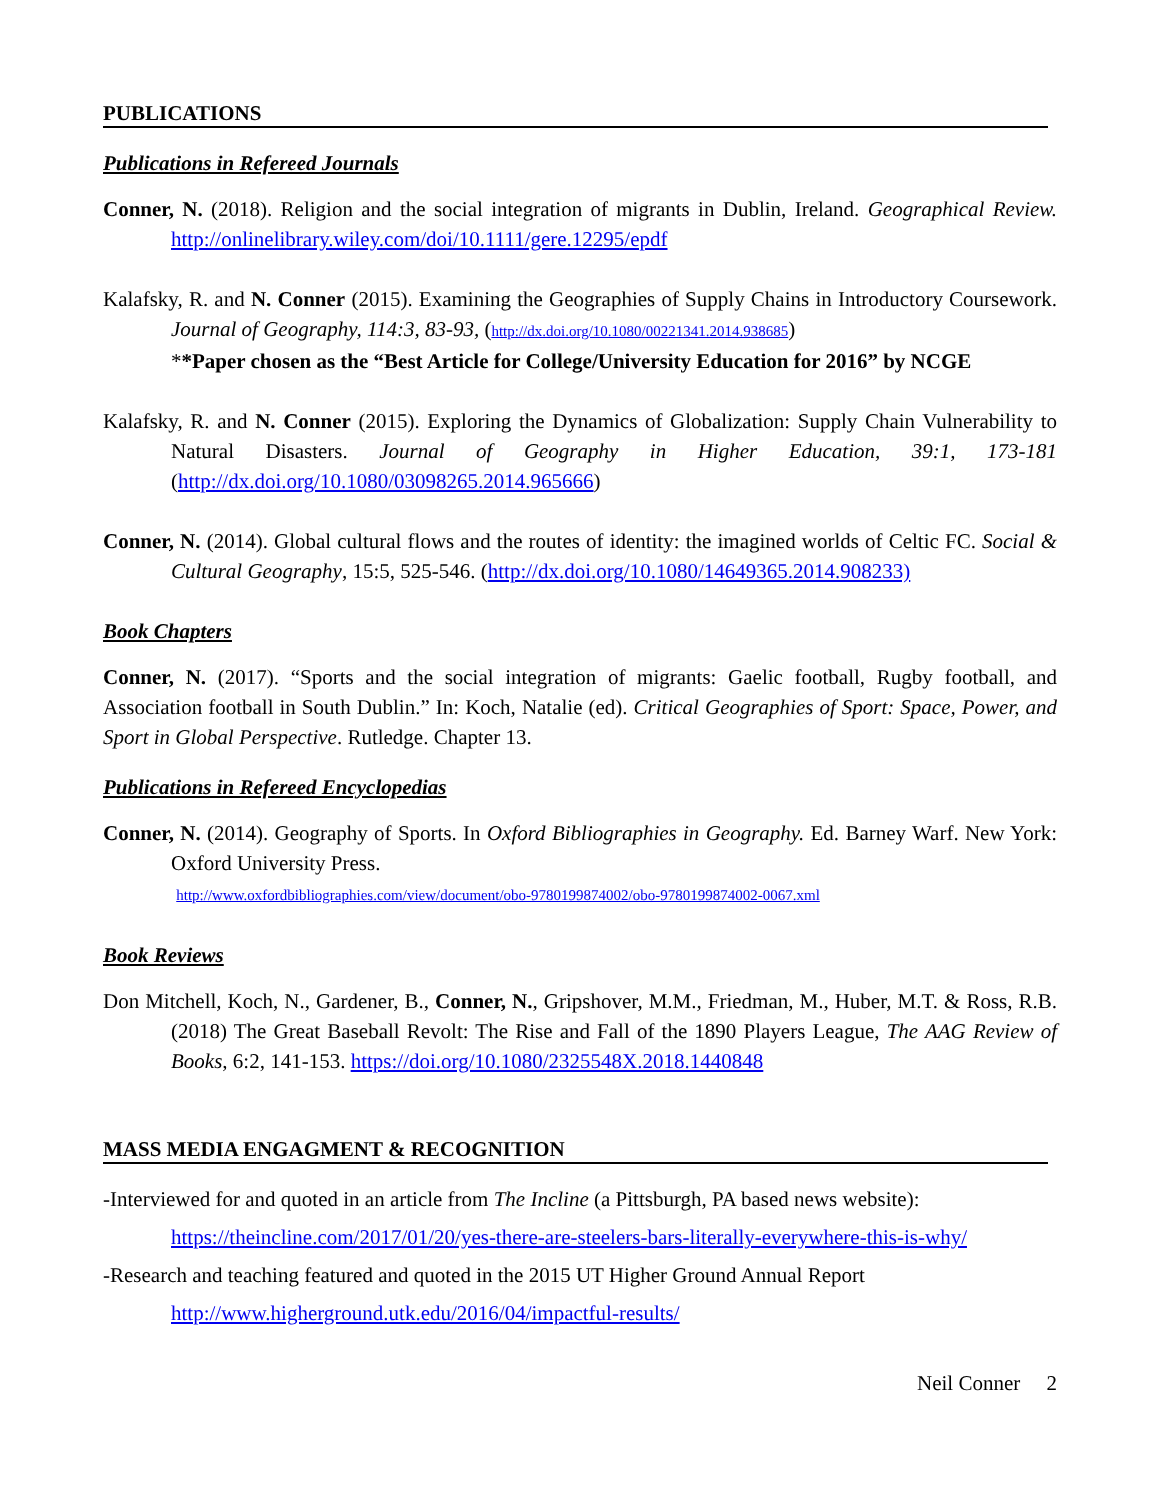PUBLICATIONS
Publications in Refereed Journals
Conner, N. (2018). Religion and the social integration of migrants in Dublin, Ireland. Geographical Review. http://onlinelibrary.wiley.com/doi/10.1111/gere.12295/epdf
Kalafsky, R. and N. Conner (2015). Examining the Geographies of Supply Chains in Introductory Coursework. Journal of Geography, 114:3, 83-93, (http://dx.doi.org/10.1080/00221341.2014.938685)
**Paper chosen as the “Best Article for College/University Education for 2016” by NCGE
Kalafsky, R. and N. Conner (2015). Exploring the Dynamics of Globalization: Supply Chain Vulnerability to Natural Disasters. Journal of Geography in Higher Education, 39:1, 173-181 (http://dx.doi.org/10.1080/03098265.2014.965666)
Conner, N. (2014). Global cultural flows and the routes of identity: the imagined worlds of Celtic FC. Social & Cultural Geography, 15:5, 525-546. (http://dx.doi.org/10.1080/14649365.2014.908233)
Book Chapters
Conner, N. (2017). “Sports and the social integration of migrants: Gaelic football, Rugby football, and Association football in South Dublin.” In: Koch, Natalie (ed). Critical Geographies of Sport: Space, Power, and Sport in Global Perspective. Rutledge. Chapter 13.
Publications in Refereed Encyclopedias
Conner, N. (2014). Geography of Sports. In Oxford Bibliographies in Geography. Ed. Barney Warf. New York: Oxford University Press.
http://www.oxfordbibliographies.com/view/document/obo-9780199874002/obo-9780199874002-0067.xml
Book Reviews
Don Mitchell, Koch, N., Gardener, B., Conner, N., Gripshover, M.M., Friedman, M., Huber, M.T. & Ross, R.B. (2018) The Great Baseball Revolt: The Rise and Fall of the 1890 Players League, The AAG Review of Books, 6:2, 141-153. https://doi.org/10.1080/2325548X.2018.1440848
MASS MEDIA ENGAGMENT & RECOGNITION
-Interviewed for and quoted in an article from The Incline (a Pittsburgh, PA based news website):
https://theincline.com/2017/01/20/yes-there-are-steelers-bars-literally-everywhere-this-is-why/
-Research and teaching featured and quoted in the 2015 UT Higher Ground Annual Report
http://www.higherground.utk.edu/2016/04/impactful-results/
Neil Conner 2